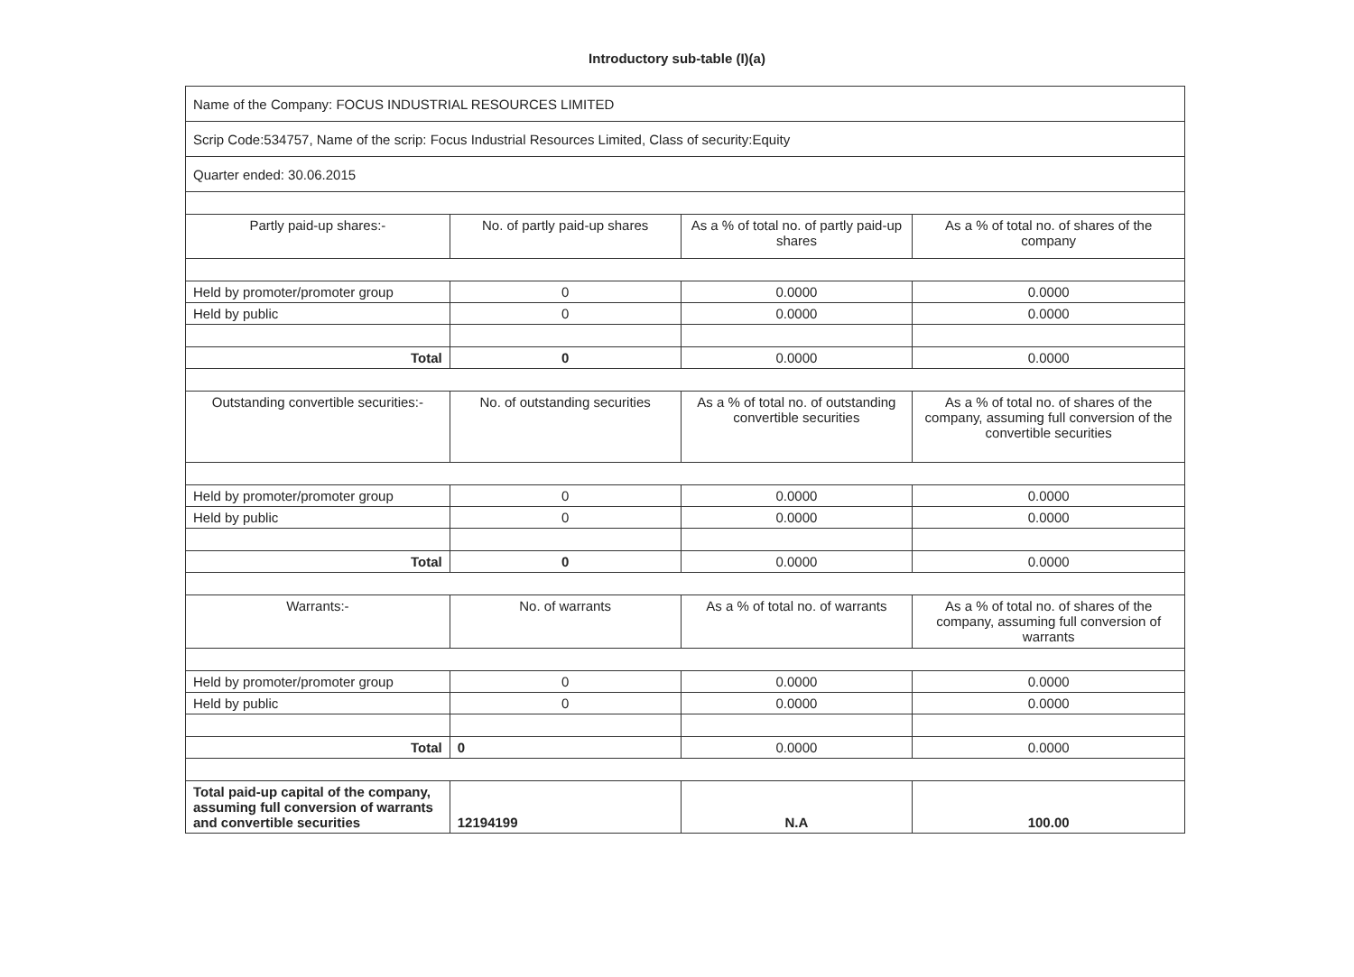Introductory sub-table (I)(a)
| Name of the Company: FOCUS INDUSTRIAL RESOURCES LIMITED | | | |
| Scrip Code:534757, Name of the scrip: Focus Industrial Resources Limited, Class of security:Equity | | | |
| Quarter ended: 30.06.2015 | | | |
| Partly paid-up shares:- | No. of partly paid-up shares | As a % of total no. of partly paid-up shares | As a % of total no. of shares of the company |
| Held by promoter/promoter group | 0 | 0.0000 | 0.0000 |
| Held by public | 0 | 0.0000 | 0.0000 |
| Total | 0 | 0.0000 | 0.0000 |
| Outstanding convertible securities:- | No. of outstanding securities | As a % of total no. of outstanding convertible securities | As a % of total no. of shares of the company, assuming full conversion of the convertible securities |
| Held by promoter/promoter group | 0 | 0.0000 | 0.0000 |
| Held by public | 0 | 0.0000 | 0.0000 |
| Total | 0 | 0.0000 | 0.0000 |
| Warrants:- | No. of warrants | As a % of total no. of warrants | As a % of total no. of shares of the company, assuming full conversion of warrants |
| Held by promoter/promoter group | 0 | 0.0000 | 0.0000 |
| Held by public | 0 | 0.0000 | 0.0000 |
| Total | 0 | 0.0000 | 0.0000 |
| Total paid-up capital of the company, assuming full conversion of warrants and convertible securities | 12194199 | N.A | 100.00 |